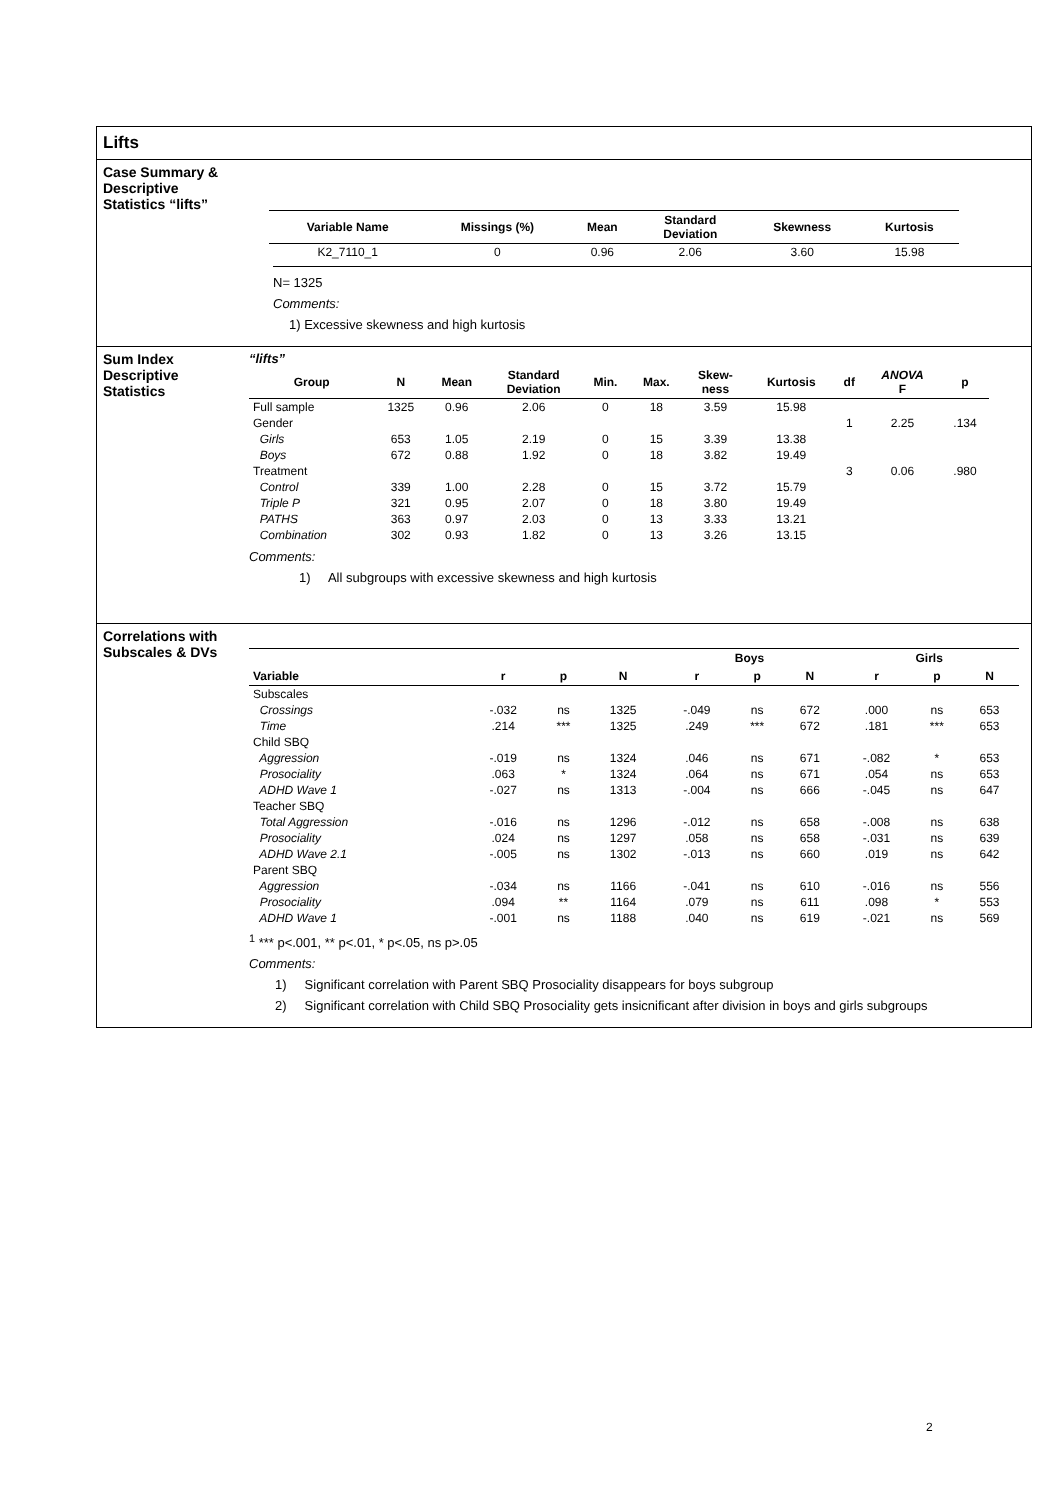Lifts
Case Summary & Descriptive Statistics “lifts”
| Variable Name | Missings (%) | Mean | Standard Deviation | Skewness | Kurtosis |
| --- | --- | --- | --- | --- | --- |
| K2_7110_1 | 0 | 0.96 | 2.06 | 3.60 | 15.98 |
N= 1325
Comments:
1) Excessive skewness and high kurtosis
Sum Index Descriptive Statistics
“lifts”
| Group | N | Mean | Standard Deviation | Min. | Max. | Skew- ness | Kurtosis | df | ANOVA F | p |
| --- | --- | --- | --- | --- | --- | --- | --- | --- | --- | --- |
| Full sample | 1325 | 0.96 | 2.06 | 0 | 18 | 3.59 | 15.98 | | | |
| Gender | | | | | | | | 1 | 2.25 | .134 |
| Girls | 653 | 1.05 | 2.19 | 0 | 15 | 3.39 | 13.38 | | | |
| Boys | 672 | 0.88 | 1.92 | 0 | 18 | 3.82 | 19.49 | | | |
| Treatment | | | | | | | | 3 | 0.06 | .980 |
| Control | 339 | 1.00 | 2.28 | 0 | 15 | 3.72 | 15.79 | | | |
| Triple P | 321 | 0.95 | 2.07 | 0 | 18 | 3.80 | 19.49 | | | |
| PATHS | 363 | 0.97 | 2.03 | 0 | 13 | 3.33 | 13.21 | | | |
| Combination | 302 | 0.93 | 1.82 | 0 | 13 | 3.26 | 13.15 | | | |
Comments:
1) All subgroups with excessive skewness and high kurtosis
Correlations with Subscales & DVs
| | | | | Boys | | | Girls | | |
| --- | --- | --- | --- | --- | --- | --- | --- | --- | --- |
| Variable | r | p | N | r | p | N | r | p | N |
| Subscales | | | | | | | | | |
| Crossings | -.032 | ns | 1325 | -.049 | ns | 672 | .000 | ns | 653 |
| Time | .214 | *** | 1325 | .249 | *** | 672 | .181 | *** | 653 |
| Child SBQ | | | | | | | | | |
| Aggression | -.019 | ns | 1324 | .046 | ns | 671 | -.082 | * | 653 |
| Prosociality | .063 | * | 1324 | .064 | ns | 671 | .054 | ns | 653 |
| ADHD Wave 1 | -.027 | ns | 1313 | -.004 | ns | 666 | -.045 | ns | 647 |
| Teacher SBQ | | | | | | | | | |
| Total Aggression | -.016 | ns | 1296 | -.012 | ns | 658 | -.008 | ns | 638 |
| Prosociality | .024 | ns | 1297 | .058 | ns | 658 | -.031 | ns | 639 |
| ADHD Wave 2.1 | -.005 | ns | 1302 | -.013 | ns | 660 | .019 | ns | 642 |
| Parent SBQ | | | | | | | | | |
| Aggression | -.034 | ns | 1166 | -.041 | ns | 610 | -.016 | ns | 556 |
| Prosociality | .094 | ** | 1164 | .079 | ns | 611 | .098 | * | 553 |
| ADHD Wave 1 | -.001 | ns | 1188 | .040 | ns | 619 | -.021 | ns | 569 |
<sup>1</sup> *** p<.001, ** p<.01, * p<.05, ns p>.05
Comments:
1) Significant correlation with Parent SBQ Prosociality disappears for boys subgroup
2) Significant correlation with Child SBQ Prosociality gets insicnificant after division in boys and girls subgroups
2